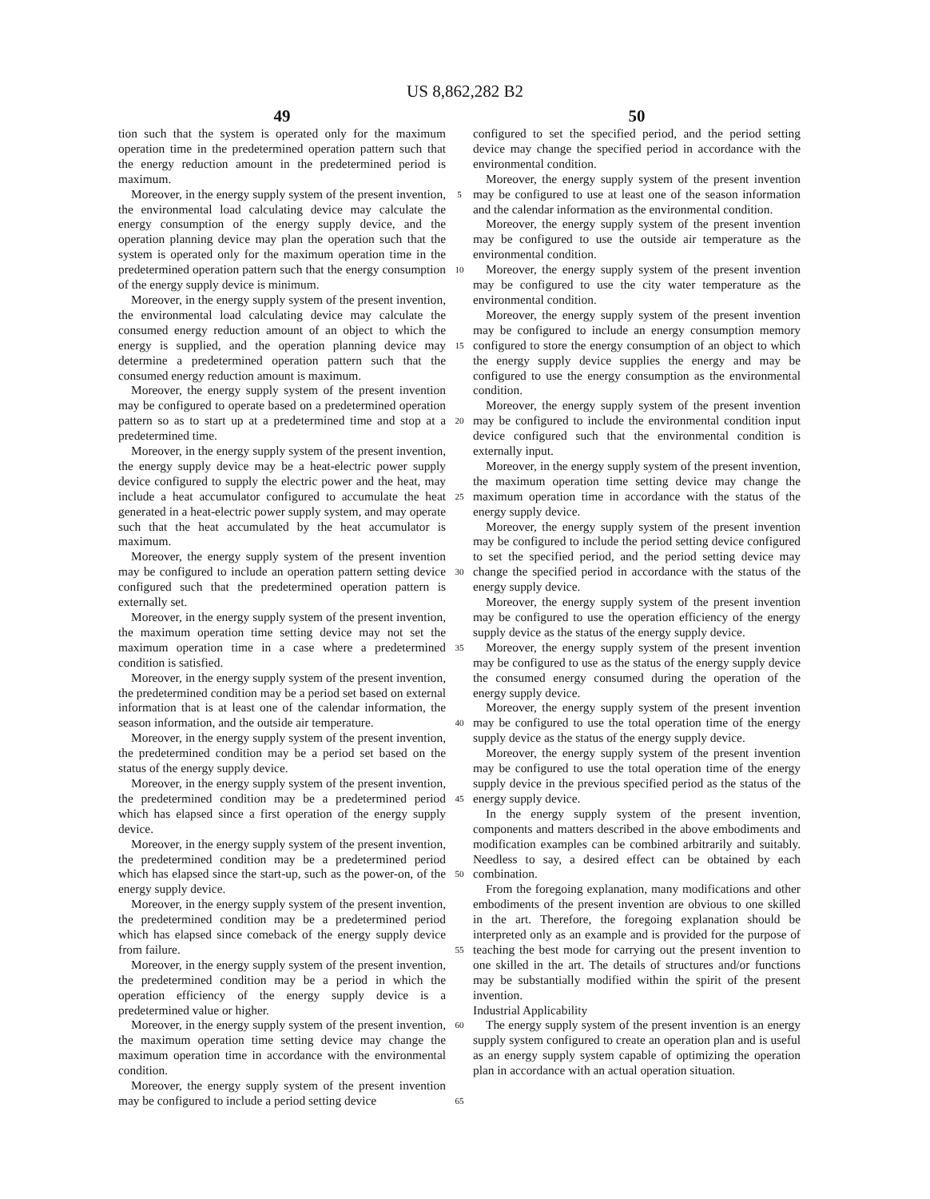US 8,862,282 B2
49 50
tion such that the system is operated only for the maximum operation time in the predetermined operation pattern such that the energy reduction amount in the predetermined period is maximum.
Moreover, in the energy supply system of the present invention, the environmental load calculating device may calculate the energy consumption of the energy supply device, and the operation planning device may plan the operation such that the system is operated only for the maximum operation time in the predetermined operation pattern such that the energy consumption of the energy supply device is minimum.
Moreover, in the energy supply system of the present invention, the environmental load calculating device may calculate the consumed energy reduction amount of an object to which the energy is supplied, and the operation planning device may determine a predetermined operation pattern such that the consumed energy reduction amount is maximum.
Moreover, the energy supply system of the present invention may be configured to operate based on a predetermined operation pattern so as to start up at a predetermined time and stop at a predetermined time.
Moreover, in the energy supply system of the present invention, the energy supply device may be a heat-electric power supply device configured to supply the electric power and the heat, may include a heat accumulator configured to accumulate the heat generated in a heat-electric power supply system, and may operate such that the heat accumulated by the heat accumulator is maximum.
Moreover, the energy supply system of the present invention may be configured to include an operation pattern setting device configured such that the predetermined operation pattern is externally set.
Moreover, in the energy supply system of the present invention, the maximum operation time setting device may not set the maximum operation time in a case where a predetermined condition is satisfied.
Moreover, in the energy supply system of the present invention, the predetermined condition may be a period set based on external information that is at least one of the calendar information, the season information, and the outside air temperature.
Moreover, in the energy supply system of the present invention, the predetermined condition may be a period set based on the status of the energy supply device.
Moreover, in the energy supply system of the present invention, the predetermined condition may be a predetermined period which has elapsed since a first operation of the energy supply device.
Moreover, in the energy supply system of the present invention, the predetermined condition may be a predetermined period which has elapsed since the start-up, such as the power-on, of the energy supply device.
Moreover, in the energy supply system of the present invention, the predetermined condition may be a predetermined period which has elapsed since comeback of the energy supply device from failure.
Moreover, in the energy supply system of the present invention, the predetermined condition may be a period in which the operation efficiency of the energy supply device is a predetermined value or higher.
Moreover, in the energy supply system of the present invention, the maximum operation time setting device may change the maximum operation time in accordance with the environmental condition.
Moreover, the energy supply system of the present invention may be configured to include a period setting device
5
10
15
20
25
30
35
40
45
50
55
60
65
configured to set the specified period, and the period setting device may change the specified period in accordance with the environmental condition.
Moreover, the energy supply system of the present invention may be configured to use at least one of the season information and the calendar information as the environmental condition.
Moreover, the energy supply system of the present invention may be configured to use the outside air temperature as the environmental condition.
Moreover, the energy supply system of the present invention may be configured to use the city water temperature as the environmental condition.
Moreover, the energy supply system of the present invention may be configured to include an energy consumption memory configured to store the energy consumption of an object to which the energy supply device supplies the energy and may be configured to use the energy consumption as the environmental condition.
Moreover, the energy supply system of the present invention may be configured to include the environmental condition input device configured such that the environmental condition is externally input.
Moreover, in the energy supply system of the present invention, the maximum operation time setting device may change the maximum operation time in accordance with the status of the energy supply device.
Moreover, the energy supply system of the present invention may be configured to include the period setting device configured to set the specified period, and the period setting device may change the specified period in accordance with the status of the energy supply device.
Moreover, the energy supply system of the present invention may be configured to use the operation efficiency of the energy supply device as the status of the energy supply device.
Moreover, the energy supply system of the present invention may be configured to use as the status of the energy supply device the consumed energy consumed during the operation of the energy supply device.
Moreover, the energy supply system of the present invention may be configured to use the total operation time of the energy supply device as the status of the energy supply device.
Moreover, the energy supply system of the present invention may be configured to use the total operation time of the energy supply device in the previous specified period as the status of the energy supply device.
In the energy supply system of the present invention, components and matters described in the above embodiments and modification examples can be combined arbitrarily and suitably. Needless to say, a desired effect can be obtained by each combination.
From the foregoing explanation, many modifications and other embodiments of the present invention are obvious to one skilled in the art. Therefore, the foregoing explanation should be interpreted only as an example and is provided for the purpose of teaching the best mode for carrying out the present invention to one skilled in the art. The details of structures and/or functions may be substantially modified within the spirit of the present invention.
Industrial Applicability
The energy supply system of the present invention is an energy supply system configured to create an operation plan and is useful as an energy supply system capable of optimizing the operation plan in accordance with an actual operation situation.